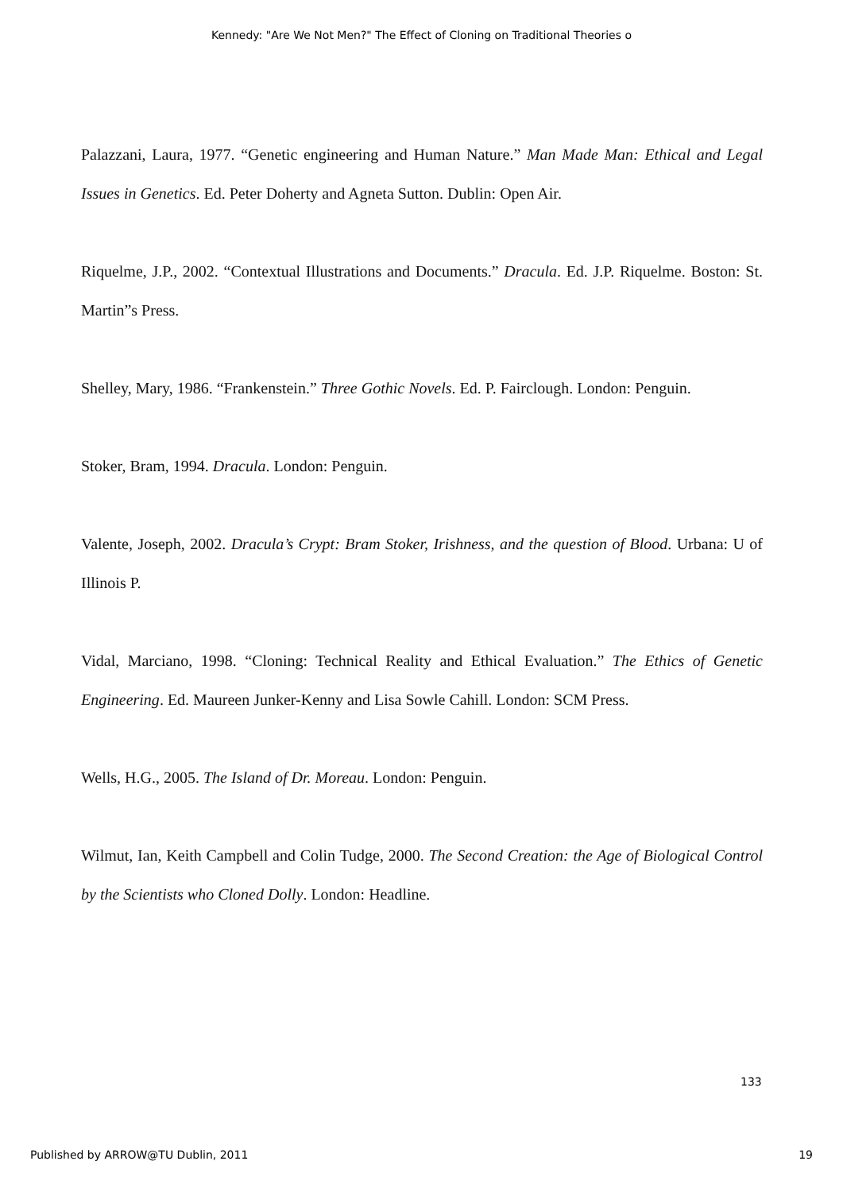Kennedy: "Are We Not Men?" The Effect of Cloning on Traditional Theories o
Palazzani, Laura, 1977. “Genetic engineering and Human Nature.” Man Made Man: Ethical and Legal Issues in Genetics. Ed. Peter Doherty and Agneta Sutton. Dublin: Open Air.
Riquelme, J.P., 2002. “Contextual Illustrations and Documents.” Dracula. Ed. J.P. Riquelme. Boston: St. Martin”s Press.
Shelley, Mary, 1986. “Frankenstein.” Three Gothic Novels. Ed. P. Fairclough. London: Penguin.
Stoker, Bram, 1994. Dracula. London: Penguin.
Valente, Joseph, 2002. Dracula’s Crypt: Bram Stoker, Irishness, and the question of Blood. Urbana: U of Illinois P.
Vidal, Marciano, 1998. “Cloning: Technical Reality and Ethical Evaluation.” The Ethics of Genetic Engineering. Ed. Maureen Junker-Kenny and Lisa Sowle Cahill. London: SCM Press.
Wells, H.G., 2005. The Island of Dr. Moreau. London: Penguin.
Wilmut, Ian, Keith Campbell and Colin Tudge, 2000. The Second Creation: the Age of Biological Control by the Scientists who Cloned Dolly. London: Headline.
133
Published by ARROW@TU Dublin, 2011 19